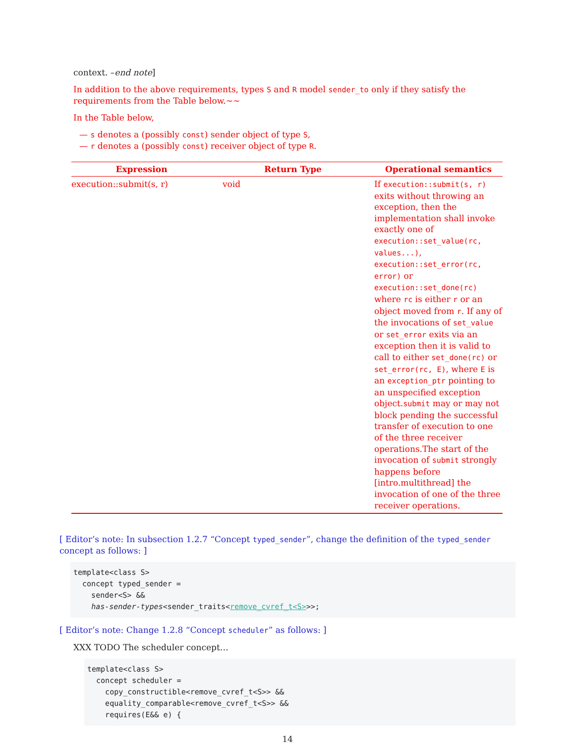context. –end note]
In addition to the above requirements, types S and R model sender_to only if they satisfy the requirements from the Table below.~~
In the Table below,
— s denotes a (possibly const) sender object of type S,
— r denotes a (possibly const) receiver object of type R.
| Expression | Return Type | Operational semantics |
| --- | --- | --- |
| execution::submit(s, r) | void | If execution::submit(s, r) exits without throwing an exception, then the implementation shall invoke exactly one of execution::set_value(rc, values...) , execution::set_error(rc, error) or execution::set_done(rc) where rc is either r or an object moved from r . If any of the invocations of set_value or set_error exits via an exception then it is valid to call to either set_done(rc) or set_error(rc, E) , where E is an exception_ptr pointing to an unspecified exception object. submit may or may not block pending the successful transfer of execution to one of the three receiver operations.The start of the invocation of submit strongly happens before [intro.multithread] the invocation of one of the three receiver operations. |
[ Editor’s note: In subsection 1.2.7 “Concept typed_sender”, change the definition of the typed_sender concept as follows: ]
template<class S>
  concept typed_sender =
    sender<S> &&
    has-sender-types<sender_traits<remove_cvref_t<S>>>;
[ Editor’s note: Change 1.2.8 “Concept scheduler” as follows: ]
XXX TODO The scheduler concept…
template<class S>
  concept scheduler =
    copy_constructible<remove_cvref_t<S>> &&
    equality_comparable<remove_cvref_t<S>> &&
    requires(E&& e) {
14